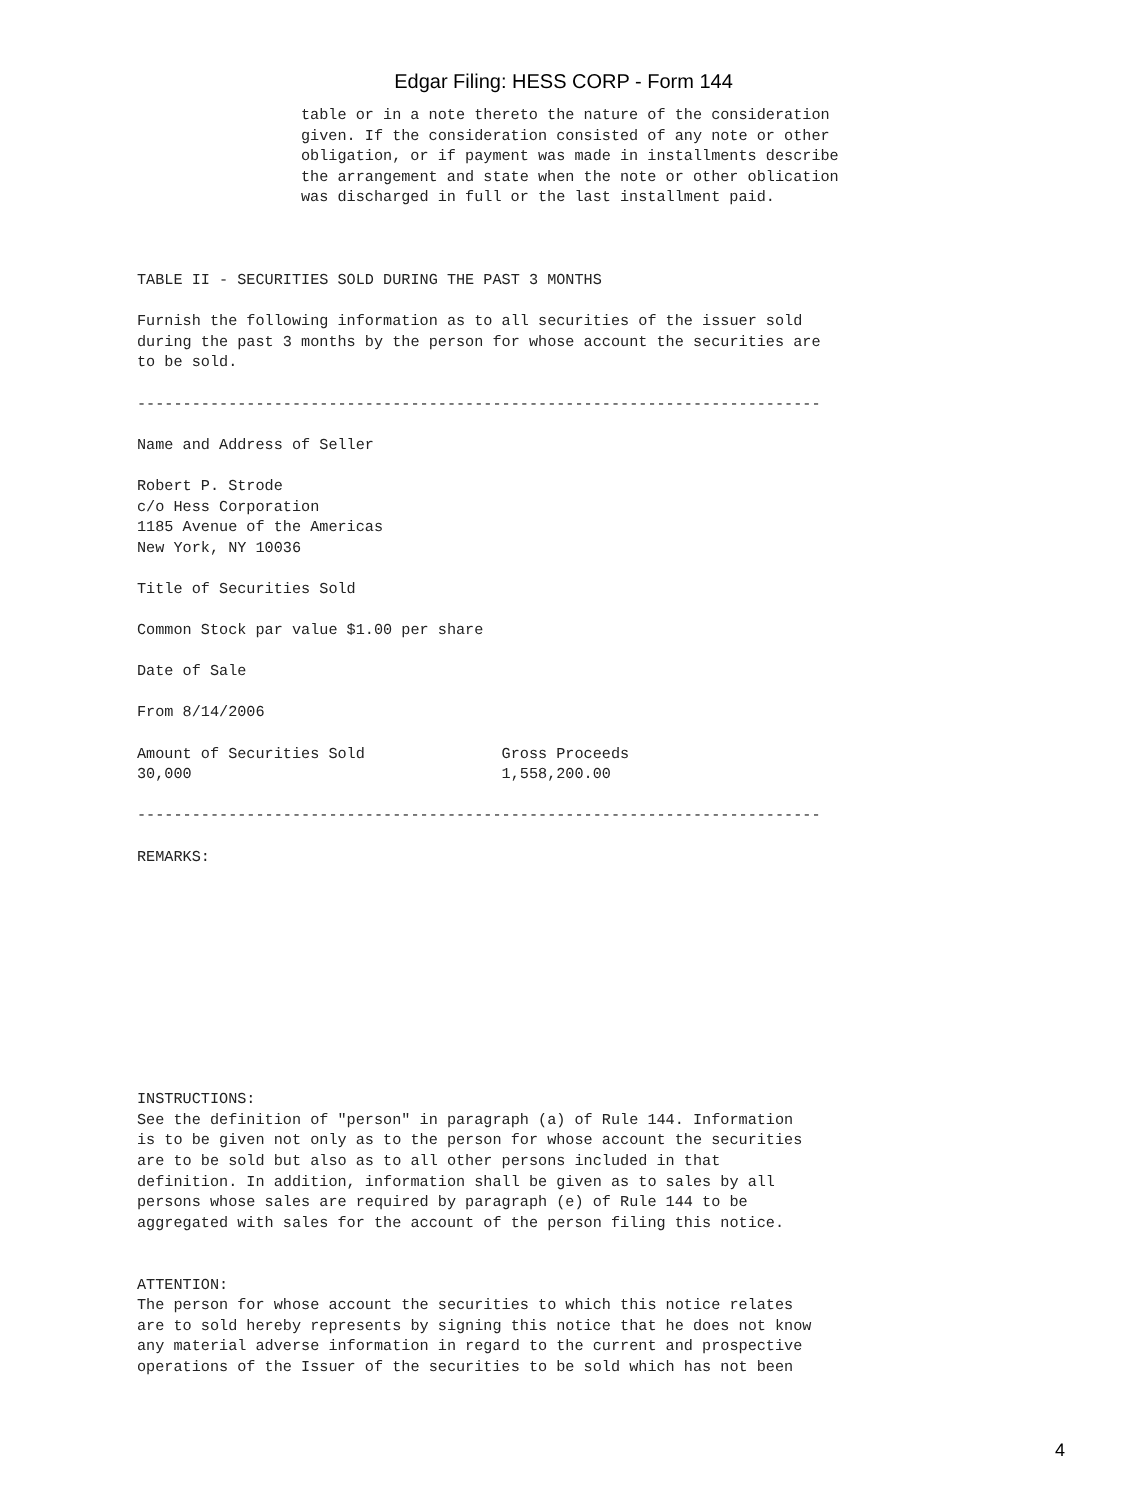Edgar Filing: HESS CORP - Form 144
table or in a note thereto the nature of the consideration
given. If the consideration consisted of any note or other
obligation, or if payment was made in installments describe
the arrangement and state when the note or other oblication
was discharged in full or the last installment paid.
TABLE II - SECURITIES SOLD DURING THE PAST 3 MONTHS

Furnish the following information as to all securities of the issuer sold
during the past 3 months by the person for whose account the securities are
to be sold.

---------------------------------------------------------------------------

Name and Address of Seller

Robert P. Strode
c/o Hess Corporation
1185 Avenue of the Americas
New York, NY 10036

Title of Securities Sold

Common Stock par value $1.00 per share

Date of Sale

From 8/14/2006

Amount of Securities Sold               Gross Proceeds
30,000                                  1,558,200.00

---------------------------------------------------------------------------

REMARKS:
INSTRUCTIONS:
See the definition of "person" in paragraph (a) of Rule 144. Information
is to be given not only as to the person for whose account the securities
are to be sold but also as to all other persons included in that
definition. In addition, information shall be given as to sales by all
persons whose sales are required by paragraph (e) of Rule 144 to be
aggregated with sales for the account of the person filing this notice.


ATTENTION:
The person for whose account the securities to which this notice relates
are to sold hereby represents by signing this notice that he does not know
any material adverse information in regard to the current and prospective
operations of the Issuer of the securities to be sold which has not been
4